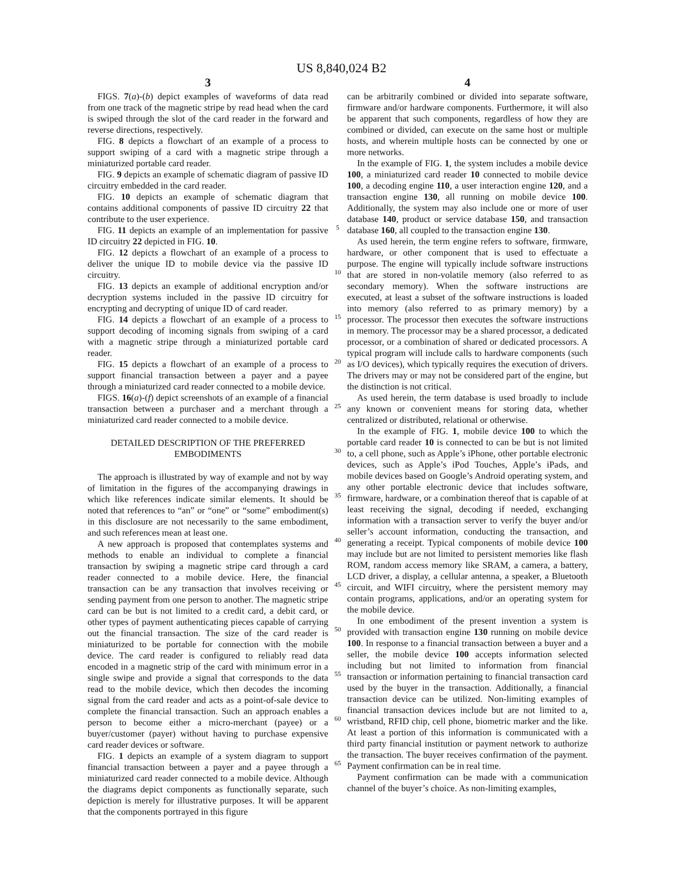US 8,840,024 B2
3
FIGS. 7(a)-(b) depict examples of waveforms of data read from one track of the magnetic stripe by read head when the card is swiped through the slot of the card reader in the forward and reverse directions, respectively.
FIG. 8 depicts a flowchart of an example of a process to support swiping of a card with a magnetic stripe through a miniaturized portable card reader.
FIG. 9 depicts an example of schematic diagram of passive ID circuitry embedded in the card reader.
FIG. 10 depicts an example of schematic diagram that contains additional components of passive ID circuitry 22 that contribute to the user experience.
FIG. 11 depicts an example of an implementation for passive ID circuitry 22 depicted in FIG. 10.
FIG. 12 depicts a flowchart of an example of a process to deliver the unique ID to mobile device via the passive ID circuitry.
FIG. 13 depicts an example of additional encryption and/or decryption systems included in the passive ID circuitry for encrypting and decrypting of unique ID of card reader.
FIG. 14 depicts a flowchart of an example of a process to support decoding of incoming signals from swiping of a card with a magnetic stripe through a miniaturized portable card reader.
FIG. 15 depicts a flowchart of an example of a process to support financial transaction between a payer and a payee through a miniaturized card reader connected to a mobile device.
FIGS. 16(a)-(f) depict screenshots of an example of a financial transaction between a purchaser and a merchant through a miniaturized card reader connected to a mobile device.
DETAILED DESCRIPTION OF THE PREFERRED
EMBODIMENTS
The approach is illustrated by way of example and not by way of limitation in the figures of the accompanying drawings in which like references indicate similar elements. It should be noted that references to “an” or “one” or “some” embodiment(s) in this disclosure are not necessarily to the same embodiment, and such references mean at least one.
A new approach is proposed that contemplates systems and methods to enable an individual to complete a financial transaction by swiping a magnetic stripe card through a card reader connected to a mobile device. Here, the financial transaction can be any transaction that involves receiving or sending payment from one person to another. The magnetic stripe card can be but is not limited to a credit card, a debit card, or other types of payment authenticating pieces capable of carrying out the financial transaction. The size of the card reader is miniaturized to be portable for connection with the mobile device. The card reader is configured to reliably read data encoded in a magnetic strip of the card with minimum error in a single swipe and provide a signal that corresponds to the data read to the mobile device, which then decodes the incoming signal from the card reader and acts as a point-of-sale device to complete the financial transaction. Such an approach enables a person to become either a micro-merchant (payee) or a buyer/customer (payer) without having to purchase expensive card reader devices or software.
FIG. 1 depicts an example of a system diagram to support financial transaction between a payer and a payee through a miniaturized card reader connected to a mobile device. Although the diagrams depict components as functionally separate, such depiction is merely for illustrative purposes. It will be apparent that the components portrayed in this figure
5
10
15
20
25
30
35
40
45
50
55
60
65
4
can be arbitrarily combined or divided into separate software, firmware and/or hardware components. Furthermore, it will also be apparent that such components, regardless of how they are combined or divided, can execute on the same host or multiple hosts, and wherein multiple hosts can be connected by one or more networks.
In the example of FIG. 1, the system includes a mobile device 100, a miniaturized card reader 10 connected to mobile device 100, a decoding engine 110, a user interaction engine 120, and a transaction engine 130, all running on mobile device 100. Additionally, the system may also include one or more of user database 140, product or service database 150, and transaction database 160, all coupled to the transaction engine 130.
As used herein, the term engine refers to software, firmware, hardware, or other component that is used to effectuate a purpose. The engine will typically include software instructions that are stored in non-volatile memory (also referred to as secondary memory). When the software instructions are executed, at least a subset of the software instructions is loaded into memory (also referred to as primary memory) by a processor. The processor then executes the software instructions in memory. The processor may be a shared processor, a dedicated processor, or a combination of shared or dedicated processors. A typical program will include calls to hardware components (such as I/O devices), which typically requires the execution of drivers. The drivers may or may not be considered part of the engine, but the distinction is not critical.
As used herein, the term database is used broadly to include any known or convenient means for storing data, whether centralized or distributed, relational or otherwise.
In the example of FIG. 1, mobile device 100 to which the portable card reader 10 is connected to can be but is not limited to, a cell phone, such as Apple’s iPhone, other portable electronic devices, such as Apple’s iPod Touches, Apple’s iPads, and mobile devices based on Google’s Android operating system, and any other portable electronic device that includes software, firmware, hardware, or a combination thereof that is capable of at least receiving the signal, decoding if needed, exchanging information with a transaction server to verify the buyer and/or seller’s account information, conducting the transaction, and generating a receipt. Typical components of mobile device 100 may include but are not limited to persistent memories like flash ROM, random access memory like SRAM, a camera, a battery, LCD driver, a display, a cellular antenna, a speaker, a Bluetooth circuit, and WIFI circuitry, where the persistent memory may contain programs, applications, and/or an operating system for the mobile device.
In one embodiment of the present invention a system is provided with transaction engine 130 running on mobile device 100. In response to a financial transaction between a buyer and a seller, the mobile device 100 accepts information selected including but not limited to information from financial transaction or information pertaining to financial transaction card used by the buyer in the transaction. Additionally, a financial transaction device can be utilized. Non-limiting examples of financial transaction devices include but are not limited to a, wristband, RFID chip, cell phone, biometric marker and the like. At least a portion of this information is communicated with a third party financial institution or payment network to authorize the transaction. The buyer receives confirmation of the payment. Payment confirmation can be in real time.
Payment confirmation can be made with a communication channel of the buyer’s choice. As non-limiting examples,